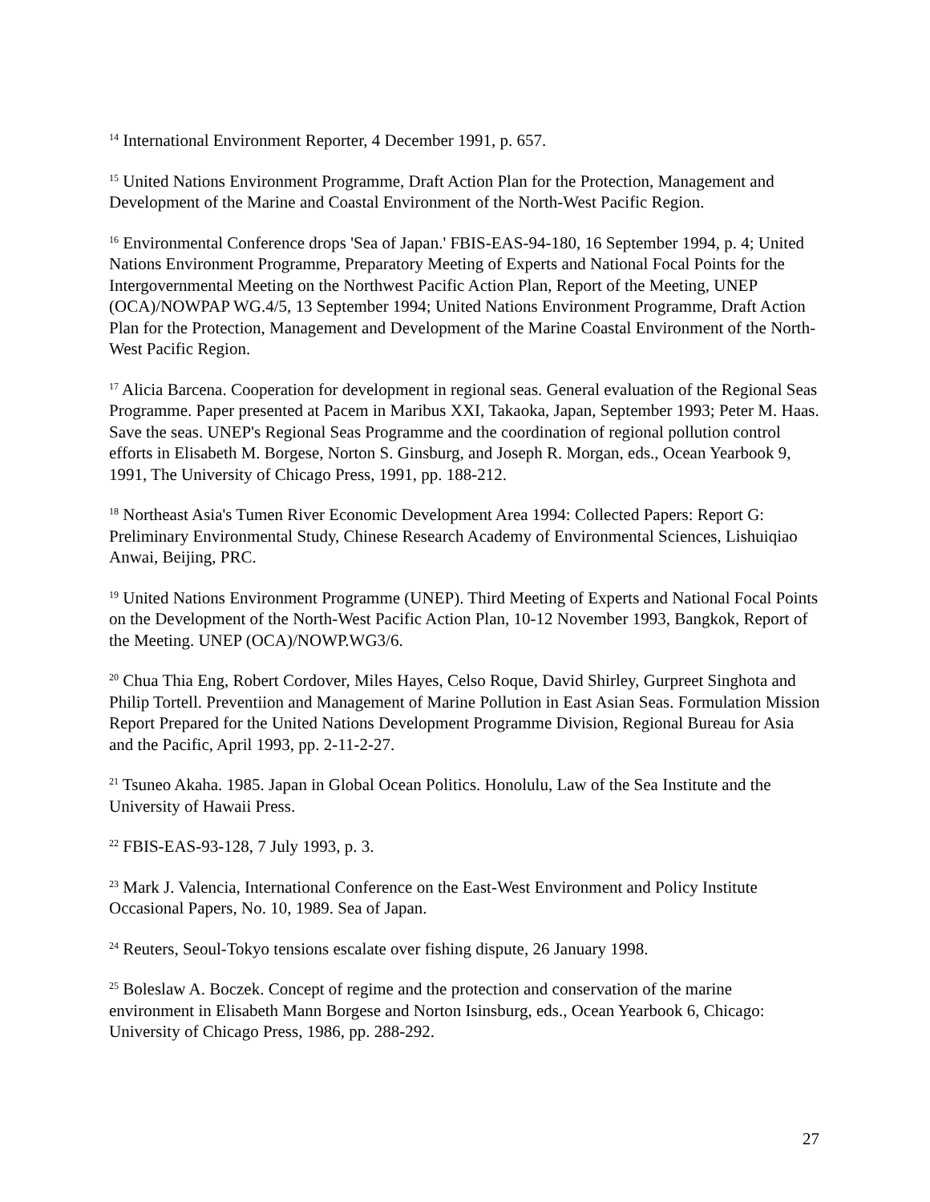<sup>14</sup> International Environment Reporter, 4 December 1991, p. 657.
<sup>15</sup> United Nations Environment Programme, Draft Action Plan for the Protection, Management and Development of the Marine and Coastal Environment of the North-West Pacific Region.
<sup>16</sup> Environmental Conference drops 'Sea of Japan.' FBIS-EAS-94-180, 16 September 1994, p. 4; United Nations Environment Programme, Preparatory Meeting of Experts and National Focal Points for the Intergovernmental Meeting on the Northwest Pacific Action Plan, Report of the Meeting, UNEP (OCA)/NOWPAP WG.4/5, 13 September 1994; United Nations Environment Programme, Draft Action Plan for the Protection, Management and Development of the Marine Coastal Environment of the North-West Pacific Region.
<sup>17</sup> Alicia Barcena. Cooperation for development in regional seas. General evaluation of the Regional Seas Programme. Paper presented at Pacem in Maribus XXI, Takaoka, Japan, September 1993; Peter M. Haas. Save the seas. UNEP's Regional Seas Programme and the coordination of regional pollution control efforts in Elisabeth M. Borgese, Norton S. Ginsburg, and Joseph R. Morgan, eds., Ocean Yearbook 9, 1991, The University of Chicago Press, 1991, pp. 188-212.
<sup>18</sup> Northeast Asia's Tumen River Economic Development Area 1994: Collected Papers: Report G: Preliminary Environmental Study, Chinese Research Academy of Environmental Sciences, Lishuiqiao Anwai, Beijing, PRC.
<sup>19</sup> United Nations Environment Programme (UNEP). Third Meeting of Experts and National Focal Points on the Development of the North-West Pacific Action Plan, 10-12 November 1993, Bangkok, Report of the Meeting. UNEP (OCA)/NOWP.WG3/6.
<sup>20</sup> Chua Thia Eng, Robert Cordover, Miles Hayes, Celso Roque, David Shirley, Gurpreet Singhota and Philip Tortell. Preventiion and Management of Marine Pollution in East Asian Seas. Formulation Mission Report Prepared for the United Nations Development Programme Division, Regional Bureau for Asia and the Pacific, April 1993, pp. 2-11-2-27.
<sup>21</sup> Tsuneo Akaha. 1985. Japan in Global Ocean Politics. Honolulu, Law of the Sea Institute and the University of Hawaii Press.
<sup>22</sup> FBIS-EAS-93-128, 7 July 1993, p. 3.
<sup>23</sup> Mark J. Valencia, International Conference on the East-West Environment and Policy Institute Occasional Papers, No. 10, 1989. Sea of Japan.
<sup>24</sup> Reuters, Seoul-Tokyo tensions escalate over fishing dispute, 26 January 1998.
<sup>25</sup> Boleslaw A. Boczek. Concept of regime and the protection and conservation of the marine environment in Elisabeth Mann Borgese and Norton Isinsburg, eds., Ocean Yearbook 6, Chicago: University of Chicago Press, 1986, pp. 288-292.
27